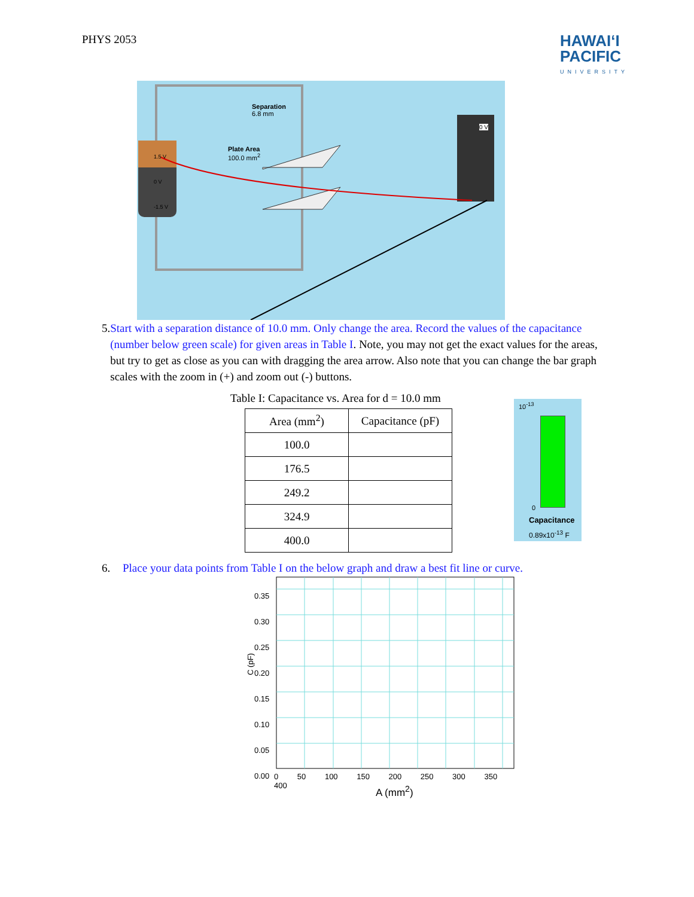PHYS 2053
HAWAIʻI
PACIFIC
UNIVERSITY
Separation
6.8 mm
Plate Area
100.0 mm<sup>2</sup>
0 V
1.5 V
0 V
-1.5 V
5. Start with a separation distance of 10.0 mm. Only change the area. Record the values of the capacitance (number below green scale) for given areas in Table I. Note, you may not get the exact values for the areas, but try to get as close as you can with dragging the area arrow. Also note that you can change the bar graph scales with the zoom in (+) and zoom out (-) buttons.
Table I: Capacitance vs. Area for d = 10.0 mm
| Area (mm<sup>2</sup>) | Capacitance (pF) |
| --- | --- |
| 100.0 | |
| 176.5 | |
| 249.2 | |
| 324.9 | |
| 400.0 | |
10<sup>-13</sup>
0
Capacitance
0.89x10<sup>-13</sup> F
6. Place your data points from Table I on the below graph and draw a best fit line or curve.
0.35
0.30
0.25
0.20
0.15
0.10
0.05
0.00
C (pF)
0 50 100 150 200 250 300 350 400
A (mm<sup>2</sup>)